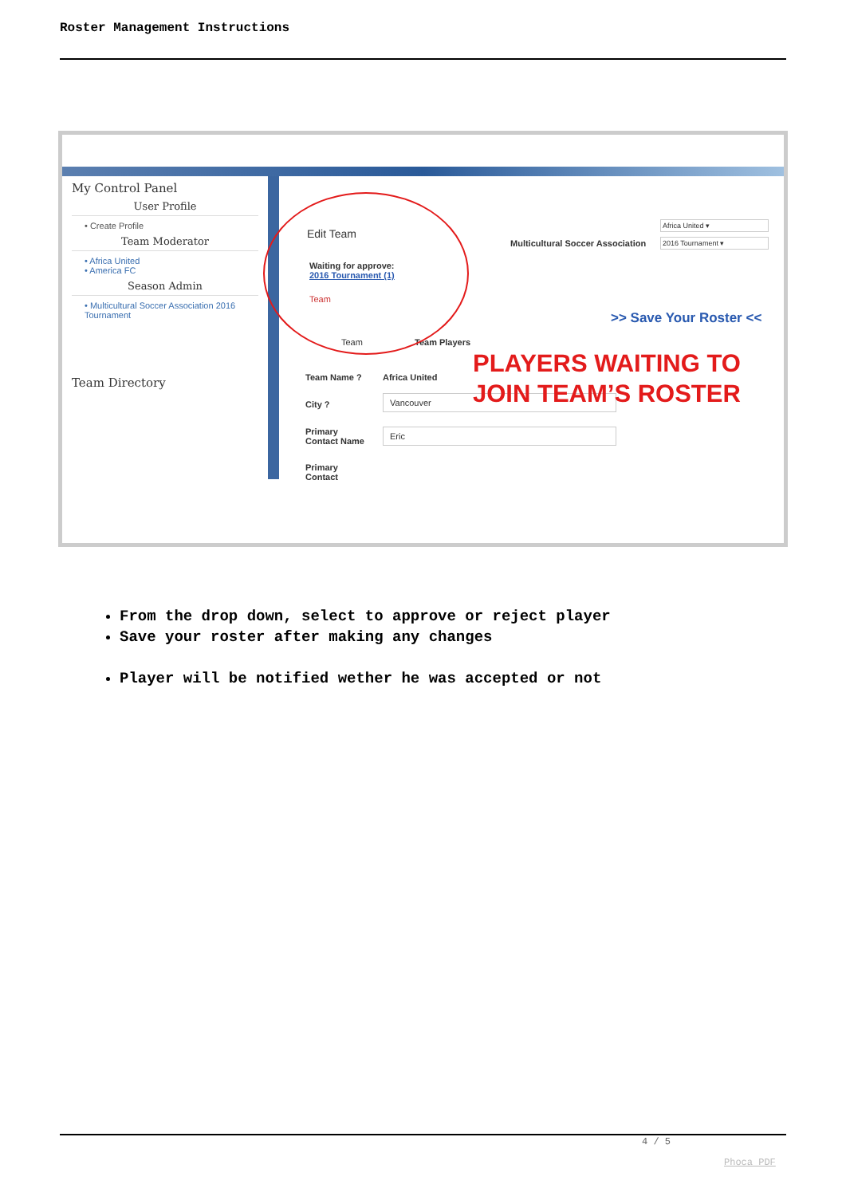Roster Management Instructions
My Control Panel
User Profile
• Create Profile
Team Moderator
• Africa United
• America FC
Season Admin
• Multicultural Soccer Association 2016 Tournament
Team Directory
Edit Team
Multicultural Soccer Association
Africa United ▾
2016 Tournament ▾
Waiting for approve:
2016 Tournament (1)
Team
>> Save Your Roster <<
Team Team Players
Team Name ? Africa United
City ?
Vancouver
Primary
Contact Name
Eric
Primary
Contact
PLAYERS WAITING TO
JOIN TEAM’S ROSTER
From the drop down, select to approve or reject player
Save your roster after making any changes
Player will be notified wether he was accepted or not
4 / 5
Phoca PDF